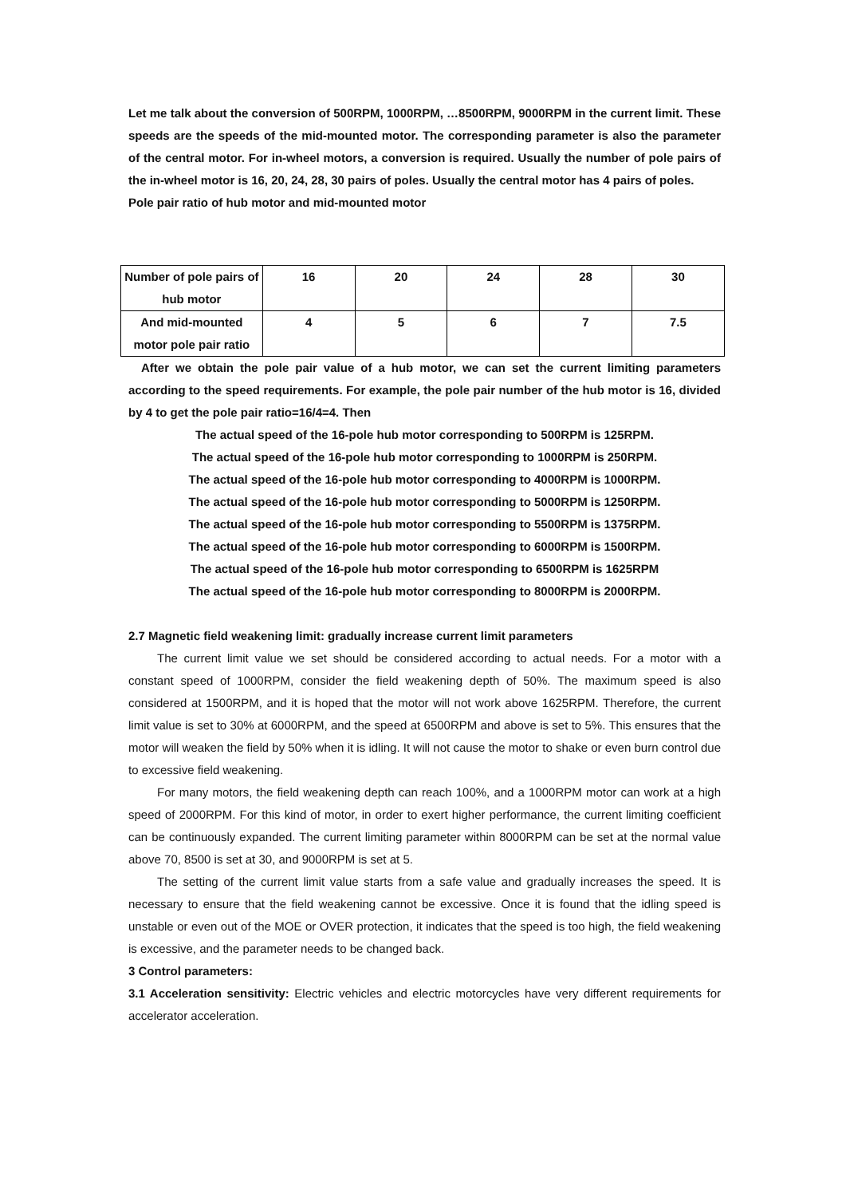Let me talk about the conversion of 500RPM, 1000RPM, …8500RPM, 9000RPM in the current limit. These speeds are the speeds of the mid-mounted motor. The corresponding parameter is also the parameter of the central motor. For in-wheel motors, a conversion is required. Usually the number of pole pairs of the in-wheel motor is 16, 20, 24, 28, 30 pairs of poles. Usually the central motor has 4 pairs of poles.
Pole pair ratio of hub motor and mid-mounted motor
| Number of pole pairs of hub motor | 16 | 20 | 24 | 28 | 30 |
| And mid-mounted motor pole pair ratio | 4 | 5 | 6 | 7 | 7.5 |
After we obtain the pole pair value of a hub motor, we can set the current limiting parameters according to the speed requirements. For example, the pole pair number of the hub motor is 16, divided by 4 to get the pole pair ratio=16/4=4. Then
The actual speed of the 16-pole hub motor corresponding to 500RPM is 125RPM.
The actual speed of the 16-pole hub motor corresponding to 1000RPM is 250RPM.
The actual speed of the 16-pole hub motor corresponding to 4000RPM is 1000RPM.
The actual speed of the 16-pole hub motor corresponding to 5000RPM is 1250RPM.
The actual speed of the 16-pole hub motor corresponding to 5500RPM is 1375RPM.
The actual speed of the 16-pole hub motor corresponding to 6000RPM is 1500RPM.
The actual speed of the 16-pole hub motor corresponding to 6500RPM is 1625RPM
The actual speed of the 16-pole hub motor corresponding to 8000RPM is 2000RPM.
2.7 Magnetic field weakening limit: gradually increase current limit parameters
The current limit value we set should be considered according to actual needs. For a motor with a constant speed of 1000RPM, consider the field weakening depth of 50%. The maximum speed is also considered at 1500RPM, and it is hoped that the motor will not work above 1625RPM. Therefore, the current limit value is set to 30% at 6000RPM, and the speed at 6500RPM and above is set to 5%. This ensures that the motor will weaken the field by 50% when it is idling. It will not cause the motor to shake or even burn control due to excessive field weakening.
For many motors, the field weakening depth can reach 100%, and a 1000RPM motor can work at a high speed of 2000RPM. For this kind of motor, in order to exert higher performance, the current limiting coefficient can be continuously expanded. The current limiting parameter within 8000RPM can be set at the normal value above 70, 8500 is set at 30, and 9000RPM is set at 5.
The setting of the current limit value starts from a safe value and gradually increases the speed. It is necessary to ensure that the field weakening cannot be excessive. Once it is found that the idling speed is unstable or even out of the MOE or OVER protection, it indicates that the speed is too high, the field weakening is excessive, and the parameter needs to be changed back.
3 Control parameters:
3.1 Acceleration sensitivity: Electric vehicles and electric motorcycles have very different requirements for accelerator acceleration.